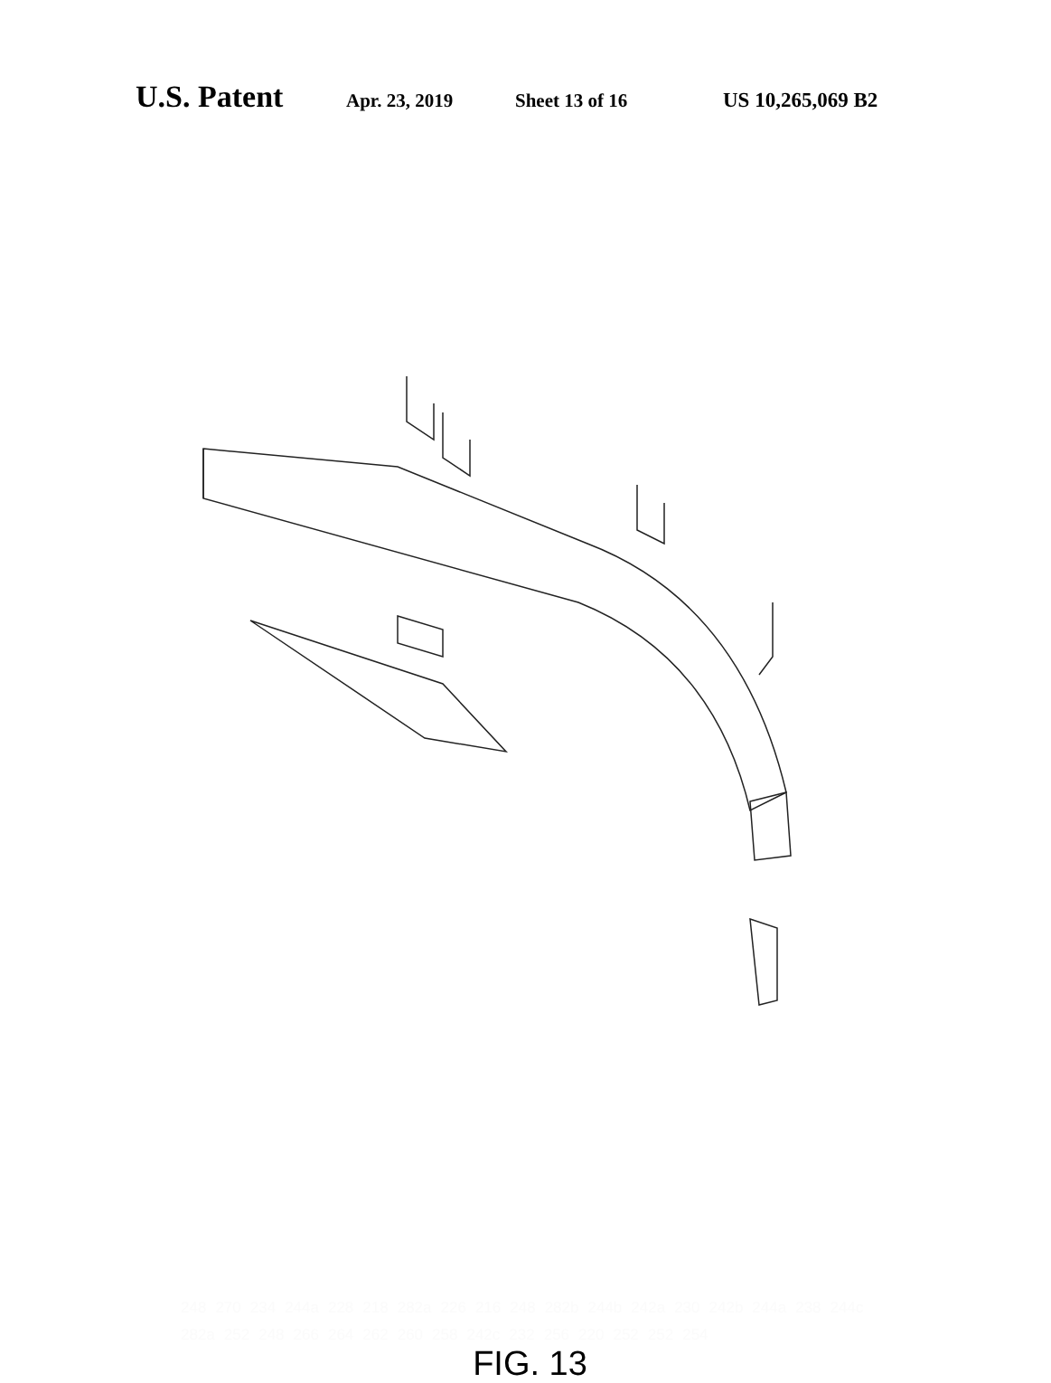U.S. Patent Apr. 23, 2019 Sheet 13 of 16 US 10,265,069 B2
248 270 234 244a 228 218 282a 226 216 248 282b 244b 242a 230 242b 244a 238 244c 282a 252 248 266 264 262 260 258 242c 232 256 220 252 252 254
FIG. 13